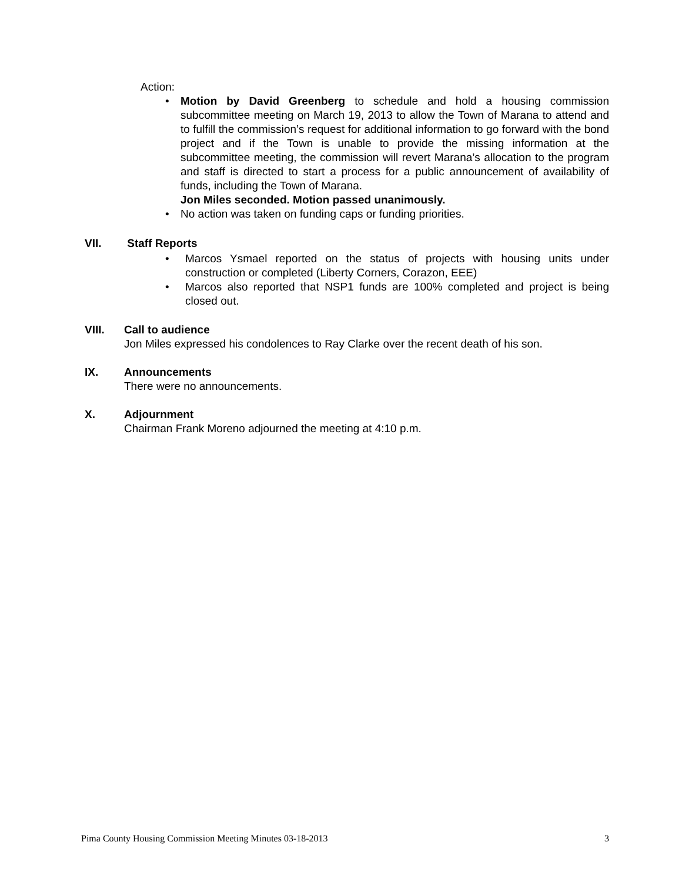Action:
• Motion by David Greenberg to schedule and hold a housing commission subcommittee meeting on March 19, 2013 to allow the Town of Marana to attend and to fulfill the commission’s request for additional information to go forward with the bond project and if the Town is unable to provide the missing information at the subcommittee meeting, the commission will revert Marana’s allocation to the program and staff is directed to start a process for a public announcement of availability of funds, including the Town of Marana.
Jon Miles seconded. Motion passed unanimously.
• No action was taken on funding caps or funding priorities.
VII. Staff Reports
• Marcos Ysmael reported on the status of projects with housing units under construction or completed (Liberty Corners, Corazon, EEE)
• Marcos also reported that NSP1 funds are 100% completed and project is being closed out.
VIII. Call to audience
Jon Miles expressed his condolences to Ray Clarke over the recent death of his son.
IX. Announcements
There were no announcements.
X. Adjournment
Chairman Frank Moreno adjourned the meeting at 4:10 p.m.
Pima County Housing Commission Meeting Minutes 03-18-2013 3